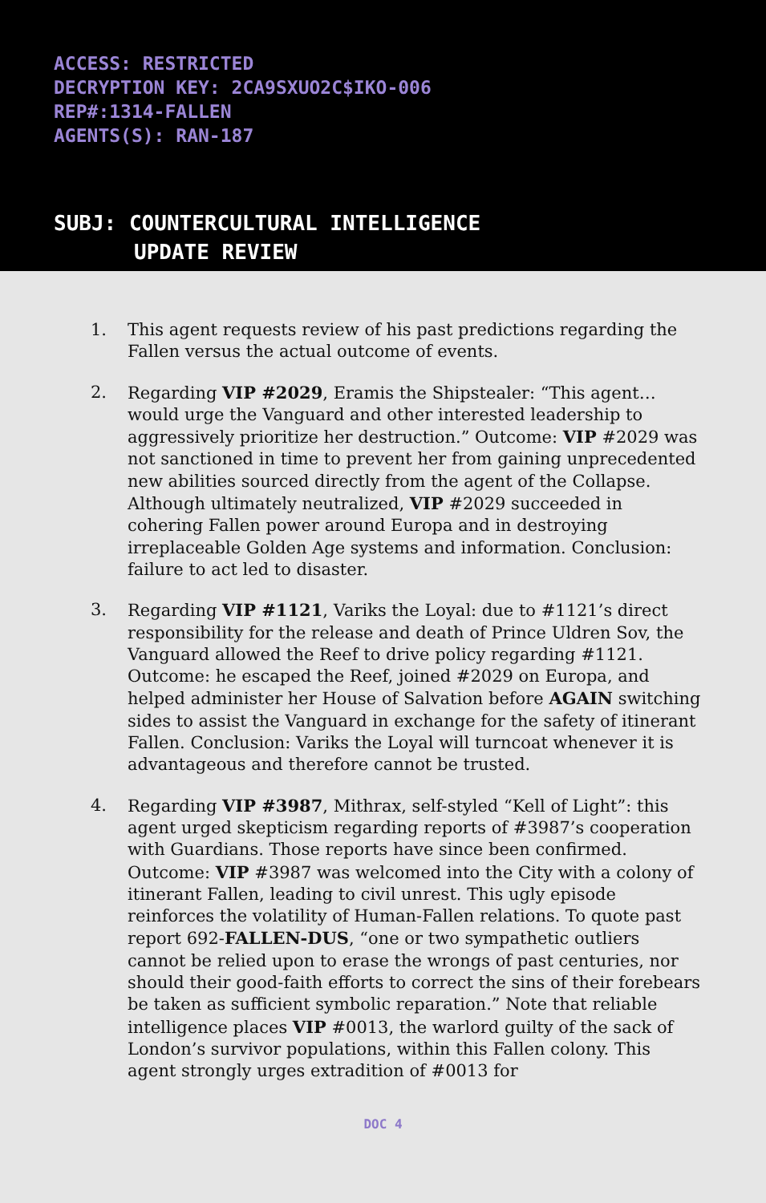ACCESS: RESTRICTED
DECRYPTION KEY: 2CA9SXUO2C$IKO-006
REP#:1314-FALLEN
AGENTS(S): RAN-187
SUBJ: COUNTERCULTURAL INTELLIGENCE
UPDATE REVIEW
1. This agent requests review of his past predictions regarding the Fallen versus the actual outcome of events.
2. Regarding VIP #2029, Eramis the Shipstealer: “This agent… would urge the Vanguard and other interested leadership to aggressively prioritize her destruction.” Outcome: VIP #2029 was not sanctioned in time to prevent her from gaining unprecedented new abilities sourced directly from the agent of the Collapse. Although ultimately neutralized, VIP #2029 succeeded in cohering Fallen power around Europa and in destroying irreplaceable Golden Age systems and information. Conclusion: failure to act led to disaster.
3. Regarding VIP #1121, Variks the Loyal: due to #1121’s direct responsibility for the release and death of Prince Uldren Sov, the Vanguard allowed the Reef to drive policy regarding #1121. Outcome: he escaped the Reef, joined #2029 on Europa, and helped administer her House of Salvation before AGAIN switching sides to assist the Vanguard in exchange for the safety of itinerant Fallen. Conclusion: Variks the Loyal will turncoat whenever it is advantageous and therefore cannot be trusted.
4. Regarding VIP #3987, Mithrax, self-styled “Kell of Light”: this agent urged skepticism regarding reports of #3987’s cooperation with Guardians. Those reports have since been confirmed. Outcome: VIP #3987 was welcomed into the City with a colony of itinerant Fallen, leading to civil unrest. This ugly episode reinforces the volatility of Human-Fallen relations. To quote past report 692-FALLEN-DUS, “one or two sympathetic outliers cannot be relied upon to erase the wrongs of past centuries, nor should their good-faith efforts to correct the sins of their forebears be taken as sufficient symbolic reparation.” Note that reliable intelligence places VIP #0013, the warlord guilty of the sack of London’s survivor populations, within this Fallen colony. This agent strongly urges extradition of #0013 for
DOC 4